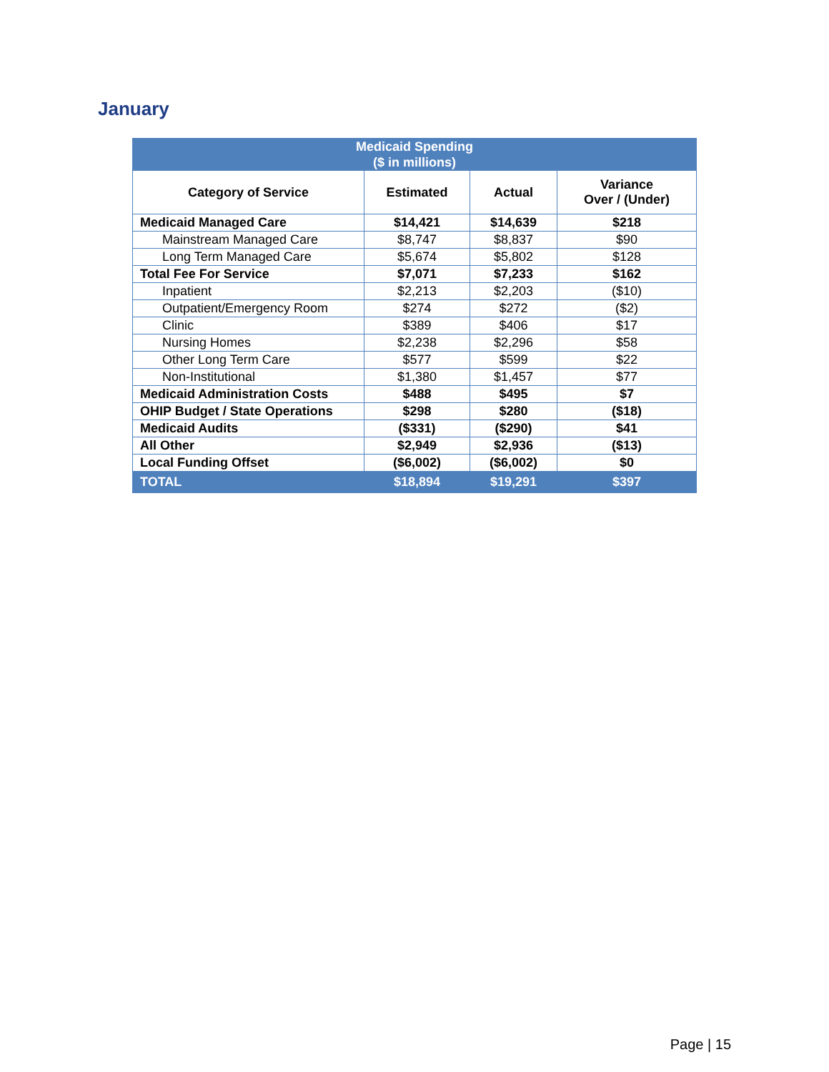January
| Medicaid Spending ($ in millions) | | | |
| --- | --- | --- | --- |
| Category of Service | Estimated | Actual | Variance Over / (Under) |
| Medicaid Managed Care | $14,421 | $14,639 | $218 |
| Mainstream Managed Care | $8,747 | $8,837 | $90 |
| Long Term Managed Care | $5,674 | $5,802 | $128 |
| Total Fee For Service | $7,071 | $7,233 | $162 |
| Inpatient | $2,213 | $2,203 | ($10) |
| Outpatient/Emergency Room | $274 | $272 | ($2) |
| Clinic | $389 | $406 | $17 |
| Nursing Homes | $2,238 | $2,296 | $58 |
| Other Long Term Care | $577 | $599 | $22 |
| Non-Institutional | $1,380 | $1,457 | $77 |
| Medicaid Administration Costs | $488 | $495 | $7 |
| OHIP Budget / State Operations | $298 | $280 | ($18) |
| Medicaid Audits | ($331) | ($290) | $41 |
| All Other | $2,949 | $2,936 | ($13) |
| Local Funding Offset | ($6,002) | ($6,002) | $0 |
| TOTAL | $18,894 | $19,291 | $397 |
Page | 15